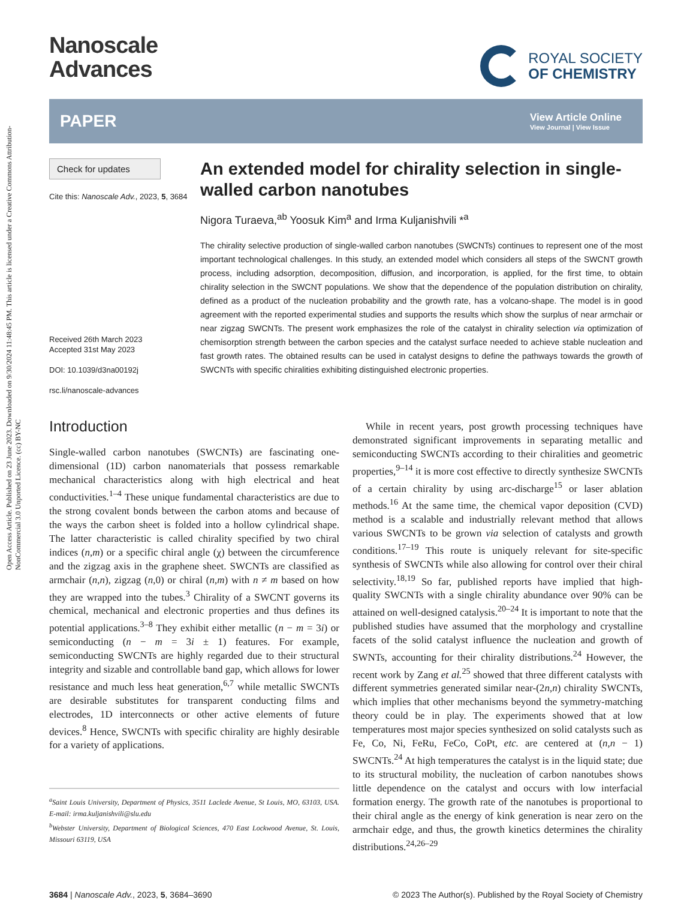Open Access Article. Published on 23 June 2023. Downloaded on 9/30/2024 11:48:45 PM. This article is licensed under a Creative Commons Attribution-NonCommercial 3.0 Unported Licence. (cc) BY-NC
Nanoscale
Advances
ROYAL SOCIETY
OF CHEMISTRY
PAPER View Article Online
View Journal | View Issue
Check for updates
Cite this: Nanoscale Adv., 2023, 5, 3684
Received 26th March 2023
Accepted 31st May 2023
DOI: 10.1039/d3na00192j
rsc.li/nanoscale-advances
An extended model for chirality selection in single-walled carbon nanotubes
Nigora Turaeva,<sup>ab</sup> Yoosuk Kim<sup>a</sup> and Irma Kuljanishvili *<sup>a</sup>
The chirality selective production of single-walled carbon nanotubes (SWCNTs) continues to represent one of the most important technological challenges. In this study, an extended model which considers all steps of the SWCNT growth process, including adsorption, decomposition, diffusion, and incorporation, is applied, for the first time, to obtain chirality selection in the SWCNT populations. We show that the dependence of the population distribution on chirality, defined as a product of the nucleation probability and the growth rate, has a volcano-shape. The model is in good agreement with the reported experimental studies and supports the results which show the surplus of near armchair or near zigzag SWCNTs. The present work emphasizes the role of the catalyst in chirality selection via optimization of chemisorption strength between the carbon species and the catalyst surface needed to achieve stable nucleation and fast growth rates. The obtained results can be used in catalyst designs to define the pathways towards the growth of SWCNTs with specific chiralities exhibiting distinguished electronic properties.
Introduction
Single-walled carbon nanotubes (SWCNTs) are fascinating one-dimensional (1D) carbon nanomaterials that possess remarkable mechanical characteristics along with high electrical and heat conductivities.<sup>1–4</sup> These unique fundamental characteristics are due to the strong covalent bonds between the carbon atoms and because of the ways the carbon sheet is folded into a hollow cylindrical shape. The latter characteristic is called chirality specified by two chiral indices (n,m) or a specific chiral angle (χ) between the circumference and the zigzag axis in the graphene sheet. SWCNTs are classified as armchair (n,n), zigzag (n,0) or chiral (n,m) with n ≠ m based on how they are wrapped into the tubes.<sup>3</sup> Chirality of a SWCNT governs its chemical, mechanical and electronic properties and thus defines its potential applications.<sup>3–8</sup> They exhibit either metallic (n − m = 3i) or semiconducting (n − m = 3i ± 1) features. For example, semiconducting SWCNTs are highly regarded due to their structural integrity and sizable and controllable band gap, which allows for lower resistance and much less heat generation,<sup>6,7</sup> while metallic SWCNTs are desirable substitutes for transparent conducting films and electrodes, 1D interconnects or other active elements of future devices.<sup>8</sup> Hence, SWCNTs with specific chirality are highly desirable for a variety of applications.
<sup>a</sup> Saint Louis University, Department of Physics, 3511 Laclede Avenue, St Louis, MO, 63103, USA. E-mail: irma.kuljanishvili@slu.edu
<sup>b</sup> Webster University, Department of Biological Sciences, 470 East Lockwood Avenue, St. Louis, Missouri 63119, USA
While in recent years, post growth processing techniques have demonstrated significant improvements in separating metallic and semiconducting SWCNTs according to their chiralities and geometric properties,<sup>9–14</sup> it is more cost effective to directly synthesize SWCNTs of a certain chirality by using arc-discharge<sup>15</sup> or laser ablation methods.<sup>16</sup> At the same time, the chemical vapor deposition (CVD) method is a scalable and industrially relevant method that allows various SWCNTs to be grown via selection of catalysts and growth conditions.<sup>17–19</sup> This route is uniquely relevant for site-specific synthesis of SWCNTs while also allowing for control over their chiral selectivity.<sup>18,19</sup> So far, published reports have implied that high-quality SWCNTs with a single chirality abundance over 90% can be attained on well-designed catalysis.<sup>20–24</sup> It is important to note that the published studies have assumed that the morphology and crystalline facets of the solid catalyst influence the nucleation and growth of SWNTs, accounting for their chirality distributions.<sup>24</sup> However, the recent work by Zang et al.<sup>25</sup> showed that three different catalysts with different symmetries generated similar near-(2n,n) chirality SWCNTs, which implies that other mechanisms beyond the symmetry-matching theory could be in play. The experiments showed that at low temperatures most major species synthesized on solid catalysts such as Fe, Co, Ni, FeRu, FeCo, CoPt, etc. are centered at (n,n − 1) SWCNTs.<sup>24</sup> At high temperatures the catalyst is in the liquid state; due to its structural mobility, the nucleation of carbon nanotubes shows little dependence on the catalyst and occurs with low interfacial formation energy. The growth rate of the nanotubes is proportional to their chiral angle as the energy of kink generation is near zero on the armchair edge, and thus, the growth kinetics determines the chirality distributions.<sup>24,26–29</sup>
3684 | Nanoscale Adv., 2023, 5, 3684–3690 © 2023 The Author(s). Published by the Royal Society of Chemistry